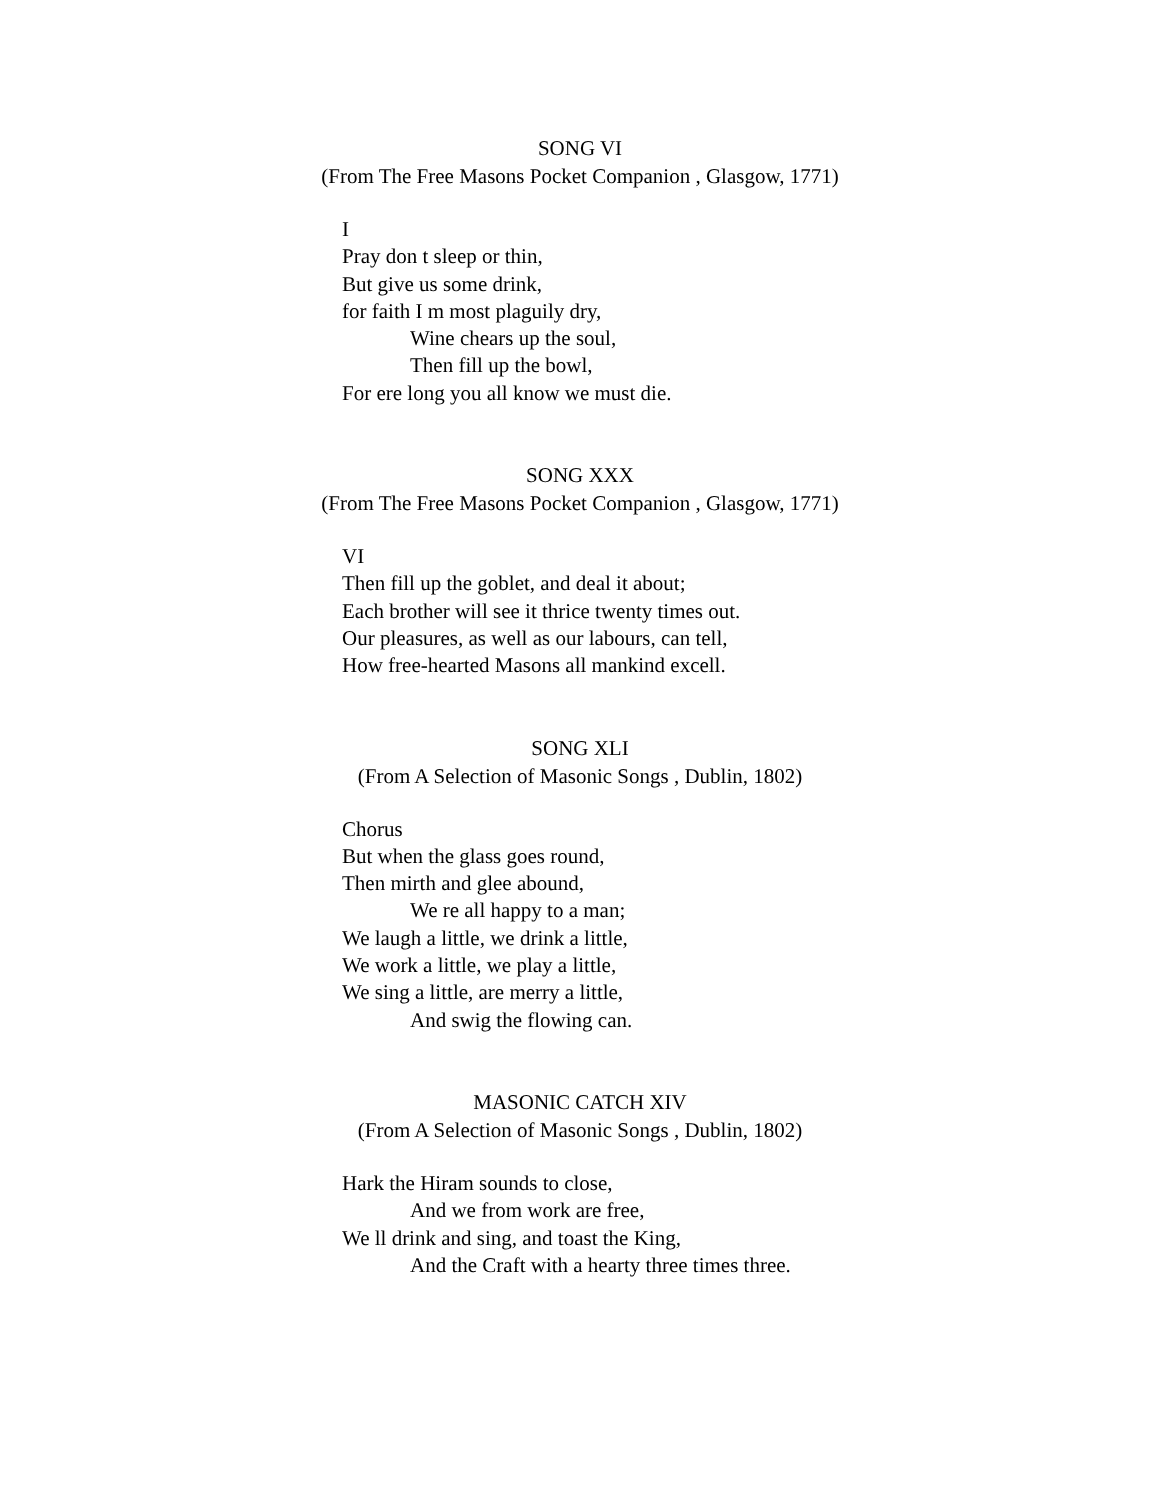SONG VI
(From The Free Masons Pocket Companion , Glasgow, 1771)
I
Pray don t sleep or thin,
But give us some drink,
for faith I m most plaguily dry,
Wine chears up the soul,
Then fill up the bowl,
For ere long you all know we must die.
SONG XXX
(From The Free Masons Pocket Companion , Glasgow, 1771)
VI
Then fill up the goblet, and deal it about;
Each brother will see it thrice twenty times out.
Our pleasures, as well as our labours, can tell,
How free-hearted Masons all mankind excell.
SONG XLI
(From A Selection of Masonic Songs , Dublin, 1802)
Chorus
But when the glass goes round,
Then mirth and glee abound,
We re all happy to a man;
We laugh a little, we drink a little,
We work a little, we play a little,
We sing a little, are merry a little,
And swig the flowing can.
MASONIC CATCH XIV
(From A Selection of Masonic Songs , Dublin, 1802)
Hark the Hiram sounds to close,
And we from work are free,
We ll drink and sing, and toast the King,
And the Craft with a hearty three times three.